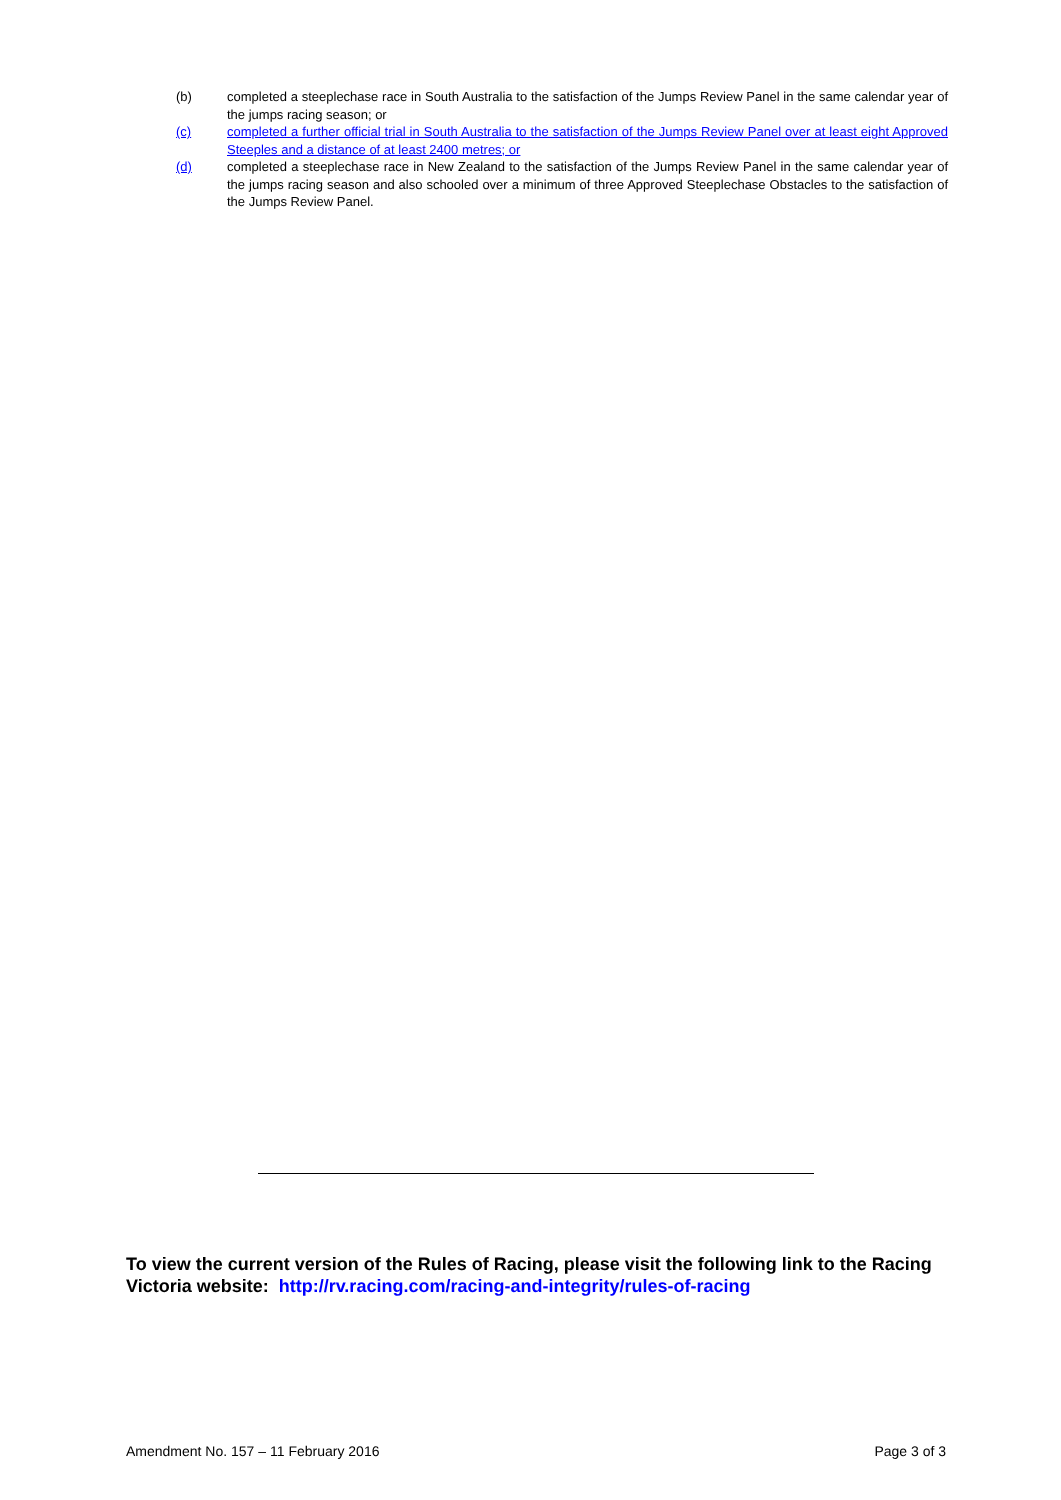(b) completed a steeplechase race in South Australia to the satisfaction of the Jumps Review Panel in the same calendar year of the jumps racing season; or
(c) completed a further official trial in South Australia to the satisfaction of the Jumps Review Panel over at least eight Approved Steeples and a distance of at least 2400 metres; or
(d) completed a steeplechase race in New Zealand to the satisfaction of the Jumps Review Panel in the same calendar year of the jumps racing season and also schooled over a minimum of three Approved Steeplechase Obstacles to the satisfaction of the Jumps Review Panel.
To view the current version of the Rules of Racing, please visit the following link to the Racing Victoria website: http://rv.racing.com/racing-and-integrity/rules-of-racing
Amendment No. 157 – 11 February 2016 Page 3 of 3